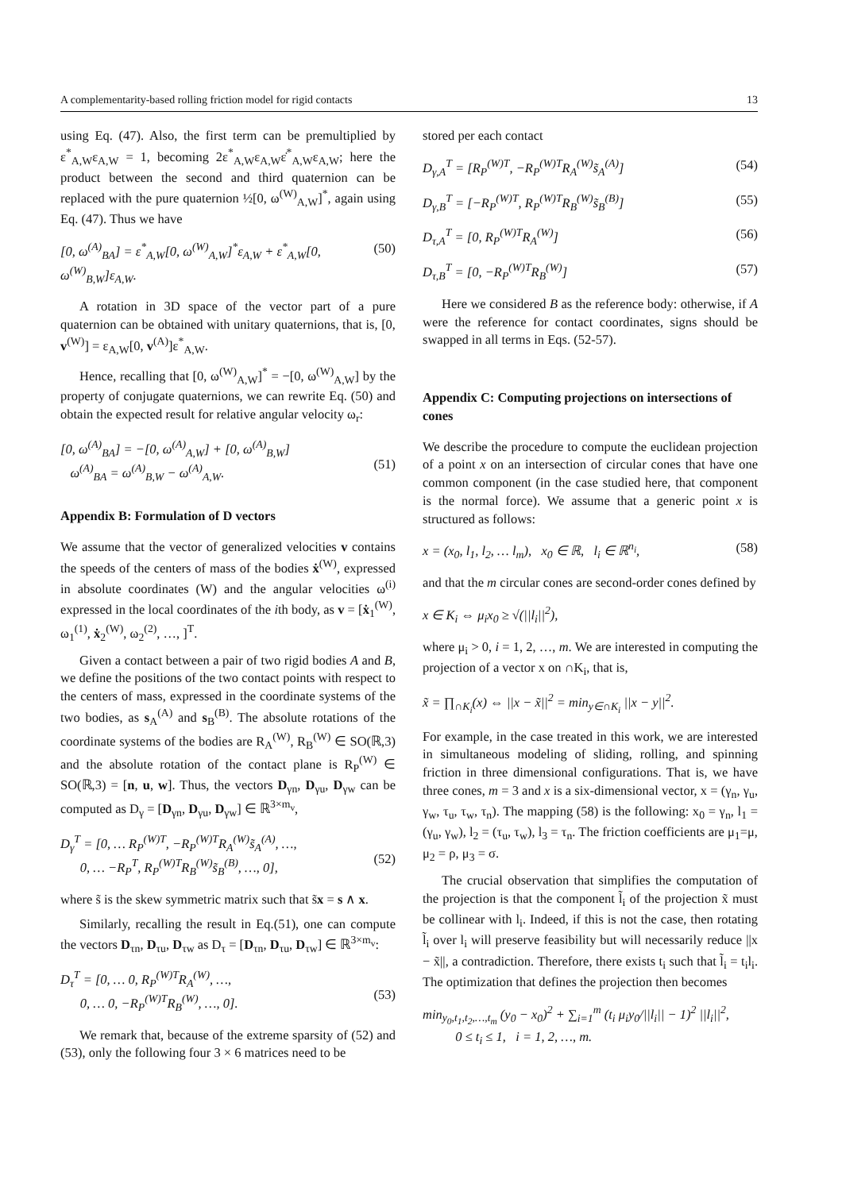A complementarity-based rolling friction model for rigid contacts 13
using Eq. (47). Also, the first term can be premultiplied by ε<sup>*</sup><sub>A,W</sub>ε<sub>A,W</sub> = 1, becoming 2ε<sup>*</sup><sub>A,W</sub>ε<sub>A,W</sub>ε̇<sup>*</sup><sub>A,W</sub>ε<sub>A,W</sub>; here the product between the second and third quaternion can be replaced with the pure quaternion ½[0, ω<sup>(W)</sup><sub>A,W</sub>]<sup>*</sup>, again using Eq. (47). Thus we have
[0, ω<sup>(A)</sup><sub>BA</sub>] = ε<sup>*</sup><sub>A,W</sub>[0, ω<sup>(W)</sup><sub>A,W</sub>]<sup>*</sup>ε<sub>A,W</sub> + ε<sup>*</sup><sub>A,W</sub>[0, ω<sup>(W)</sup><sub>B,W</sub>]ε<sub>A,W</sub>. (50)
A rotation in 3D space of the vector part of a pure quaternion can be obtained with unitary quaternions, that is, [0, v<sup>(W)</sup>] = ε<sub>A,W</sub>[0, v<sup>(A)</sup>]ε<sup>*</sup><sub>A,W</sub>.
Hence, recalling that [0, ω<sup>(W)</sup><sub>A,W</sub>]<sup>*</sup> = −[0, ω<sup>(W)</sup><sub>A,W</sub>] by the property of conjugate quaternions, we can rewrite Eq. (50) and obtain the expected result for relative angular velocity ω<sub>r</sub>:
[0, ω<sup>(A)</sup><sub>BA</sub>] = −[0, ω<sup>(A)</sup><sub>A,W</sub>] + [0, ω<sup>(A)</sup><sub>B,W</sub>]
ω<sup>(A)</sup><sub>BA</sub> = ω<sup>(A)</sup><sub>B,W</sub> − ω<sup>(A)</sup><sub>A,W</sub>.
(51)
Appendix B: Formulation of D vectors
We assume that the vector of generalized velocities v contains the speeds of the centers of mass of the bodies ẋ<sup>(W)</sup>, expressed in absolute coordinates (W) and the angular velocities ω<sup>(i)</sup> expressed in the local coordinates of the ith body, as v = [ẋ<sub>1</sub><sup>(W)</sup>, ω<sub>1</sub><sup>(1)</sup>, ẋ<sub>2</sub><sup>(W)</sup>, ω<sub>2</sub><sup>(2)</sup>, …, ]<sup>T</sup>.
Given a contact between a pair of two rigid bodies A and B, we define the positions of the two contact points with respect to the centers of mass, expressed in the coordinate systems of the two bodies, as s<sub>A</sub><sup>(A)</sup> and s<sub>B</sub><sup>(B)</sup>. The absolute rotations of the coordinate systems of the bodies are R<sub>A</sub><sup>(W)</sup>, R<sub>B</sub><sup>(W)</sup> ∈ SO(ℝ,3) and the absolute rotation of the contact plane is R<sub>P</sub><sup>(W)</sup> ∈ SO(ℝ,3) = [n, u, w]. Thus, the vectors D<sub>γn</sub>, D<sub>γu</sub>, D<sub>γw</sub> can be computed as D<sub>γ</sub> = [D<sub>γn</sub>, D<sub>γu</sub>, D<sub>γw</sub>] ∈ ℝ<sup>3×m<sub>v</sub></sup>,
D<sub>γ</sub><sup>T</sup> = [0, … R<sub>P</sub><sup>(W)T</sup>, −R<sub>P</sub><sup>(W)T</sup>R<sub>A</sub><sup>(W)</sup>s̃<sub>A</sub><sup>(A)</sup>, …,
0, … −R<sub>P</sub><sup>T</sup>, R<sub>P</sub><sup>(W)T</sup>R<sub>B</sub><sup>(W)</sup>s̃<sub>B</sub><sup>(B)</sup>, …, 0],
(52)
where s̃ is the skew symmetric matrix such that s̃x = s ∧ x.
Similarly, recalling the result in Eq.(51), one can compute the vectors D<sub>τn</sub>, D<sub>τu</sub>, D<sub>τw</sub> as D<sub>τ</sub> = [D<sub>τn</sub>, D<sub>τu</sub>, D<sub>τw</sub>] ∈ ℝ<sup>3×m<sub>v</sub></sup>:
D<sub>τ</sub><sup>T</sup> = [0, … 0, R<sub>P</sub><sup>(W)T</sup>R<sub>A</sub><sup>(W)</sup>, …,
0, … 0, −R<sub>P</sub><sup>(W)T</sup>R<sub>B</sub><sup>(W)</sup>, …, 0].
(53)
We remark that, because of the extreme sparsity of (52) and (53), only the following four 3 × 6 matrices need to be
stored per each contact
D<sub>γ,A</sub><sup>T</sup> = [R<sub>P</sub><sup>(W)T</sup>, −R<sub>P</sub><sup>(W)T</sup>R<sub>A</sub><sup>(W)</sup>s̃<sub>A</sub><sup>(A)</sup>] (54)
D<sub>γ,B</sub><sup>T</sup> = [−R<sub>P</sub><sup>(W)T</sup>, R<sub>P</sub><sup>(W)T</sup>R<sub>B</sub><sup>(W)</sup>s̃<sub>B</sub><sup>(B)</sup>] (55)
D<sub>τ,A</sub><sup>T</sup> = [0, R<sub>P</sub><sup>(W)T</sup>R<sub>A</sub><sup>(W)</sup>] (56)
D<sub>τ,B</sub><sup>T</sup> = [0, −R<sub>P</sub><sup>(W)T</sup>R<sub>B</sub><sup>(W)</sup>] (57)
Here we considered B as the reference body: otherwise, if A were the reference for contact coordinates, signs should be swapped in all terms in Eqs. (52-57).
Appendix C: Computing projections on intersections of cones
We describe the procedure to compute the euclidean projection of a point x on an intersection of circular cones that have one common component (in the case studied here, that component is the normal force). We assume that a generic point x is structured as follows:
x = (x<sub>0</sub>, l<sub>1</sub>, l<sub>2</sub>, … l<sub>m</sub>), x<sub>0</sub> ∈ ℝ, l<sub>i</sub> ∈ ℝ<sup>n<sub>i</sub></sup>, (58)
and that the m circular cones are second-order cones defined by
x ∈ K<sub>i</sub> ⇔ μ<sub>i</sub>x<sub>0</sub> ≥ √(||l<sub>i</sub>||<sup>2</sup>),
where μ<sub>i</sub> > 0, i = 1, 2, …, m. We are interested in computing the projection of a vector x on ∩K<sub>i</sub>, that is,
x̃ = ∏<sub>∩K<sub>i</sub></sub>(x) ⇔ ||x − x̃||<sup>2</sup> = min<sub>y∈∩K<sub>i</sub></sub> ||x − y||<sup>2</sup>.
For example, in the case treated in this work, we are interested in simultaneous modeling of sliding, rolling, and spinning friction in three dimensional configurations. That is, we have three cones, m = 3 and x is a six-dimensional vector, x = (γ<sub>n</sub>, γ<sub>u</sub>, γ<sub>w</sub>, τ<sub>u</sub>, τ<sub>w</sub>, τ<sub>n</sub>). The mapping (58) is the following: x<sub>0</sub> = γ<sub>n</sub>, l<sub>1</sub> = (γ<sub>u</sub>, γ<sub>w</sub>), l<sub>2</sub> = (τ<sub>u</sub>, τ<sub>w</sub>), l<sub>3</sub> = τ<sub>n</sub>. The friction coefficients are μ<sub>1</sub>=μ, μ<sub>2</sub> = ρ, μ<sub>3</sub> = σ.
The crucial observation that simplifies the computation of the projection is that the component l̃<sub>i</sub> of the projection x̃ must be collinear with l<sub>i</sub>. Indeed, if this is not the case, then rotating l̃<sub>i</sub> over l<sub>i</sub> will preserve feasibility but will necessarily reduce ||x − x̃||, a contradiction. Therefore, there exists t<sub>i</sub> such that l̃<sub>i</sub> = t<sub>i</sub>l<sub>i</sub>. The optimization that defines the projection then becomes
min<sub>y<sub>0</sub>,t<sub>1</sub>,t<sub>2</sub>,…,t<sub>m</sub></sub> (y<sub>0</sub> − x<sub>0</sub>)<sup>2</sup> + ∑<sub>i=1</sub><sup>m</sup> (t<sub>i</sub> μ<sub>i</sub>y<sub>0</sub>/||l<sub>i</sub>|| − 1)<sup>2</sup> ||l<sub>i</sub>||<sup>2</sup>,
0 ≤ t<sub>i</sub> ≤ 1, i = 1, 2, …, m.